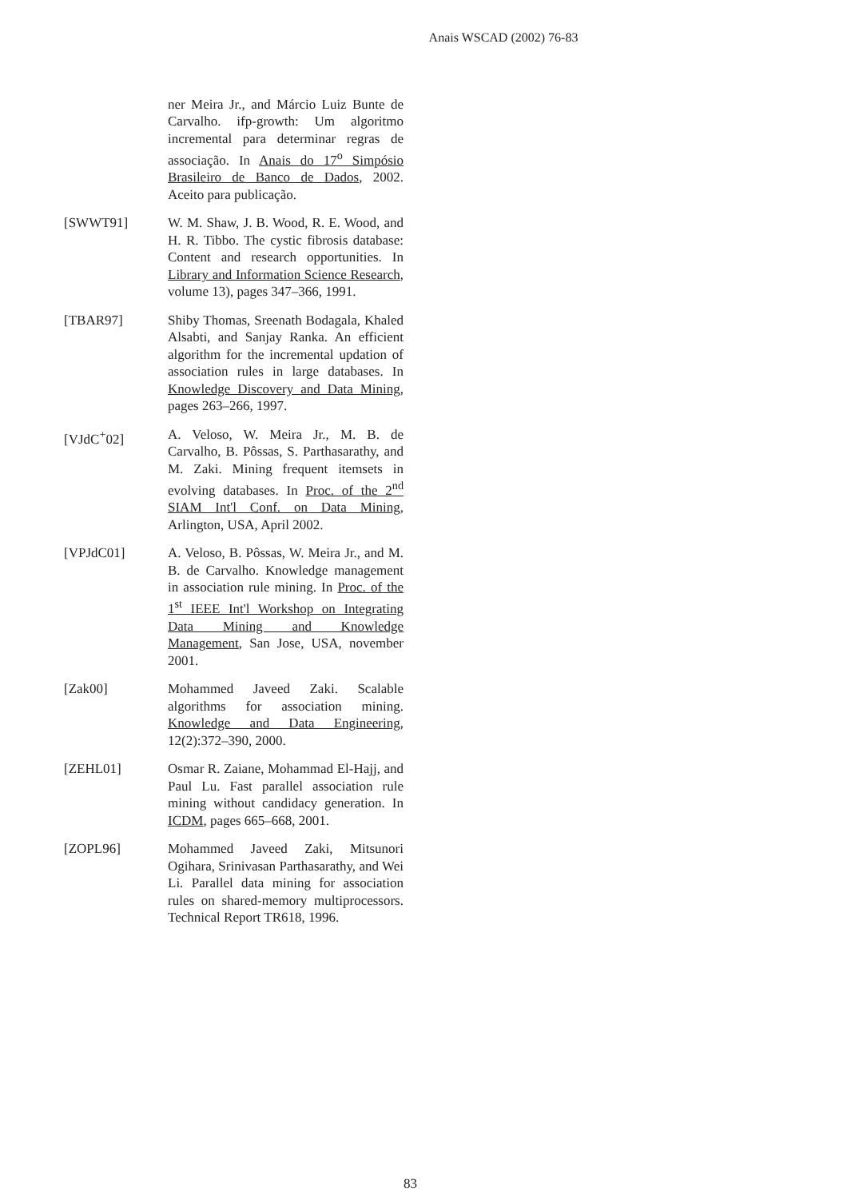Anais WSCAD (2002) 76-83
ner Meira Jr., and Márcio Luiz Bunte de Carvalho. ifp-growth: Um algoritmo incremental para determinar regras de associação. In Anais do 17<sup>o</sup> Simpósio Brasileiro de Banco de Dados, 2002. Aceito para publicação.
[SWWT91] W. M. Shaw, J. B. Wood, R. E. Wood, and H. R. Tibbo. The cystic fibrosis database: Content and research opportunities. In Library and Information Science Research, volume 13), pages 347–366, 1991.
[TBAR97] Shiby Thomas, Sreenath Bodagala, Khaled Alsabti, and Sanjay Ranka. An efficient algorithm for the incremental updation of association rules in large databases. In Knowledge Discovery and Data Mining, pages 263–266, 1997.
[VJdC<sup>+</sup>02] A. Veloso, W. Meira Jr., M. B. de Carvalho, B. Pôssas, S. Parthasarathy, and M. Zaki. Mining frequent itemsets in evolving databases. In Proc. of the 2<sup>nd</sup> SIAM Int'l Conf. on Data Mining, Arlington, USA, April 2002.
[VPJdC01] A. Veloso, B. Pôssas, W. Meira Jr., and M. B. de Carvalho. Knowledge management in association rule mining. In Proc. of the 1<sup>st</sup> IEEE Int'l Workshop on Integrating Data Mining and Knowledge Management, San Jose, USA, november 2001.
[Zak00] Mohammed Javeed Zaki. Scalable algorithms for association mining. Knowledge and Data Engineering, 12(2):372–390, 2000.
[ZEHL01] Osmar R. Zaiane, Mohammad El-Hajj, and Paul Lu. Fast parallel association rule mining without candidacy generation. In ICDM, pages 665–668, 2001.
[ZOPL96] Mohammed Javeed Zaki, Mitsunori Ogihara, Srinivasan Parthasarathy, and Wei Li. Parallel data mining for association rules on shared-memory multiprocessors. Technical Report TR618, 1996.
83